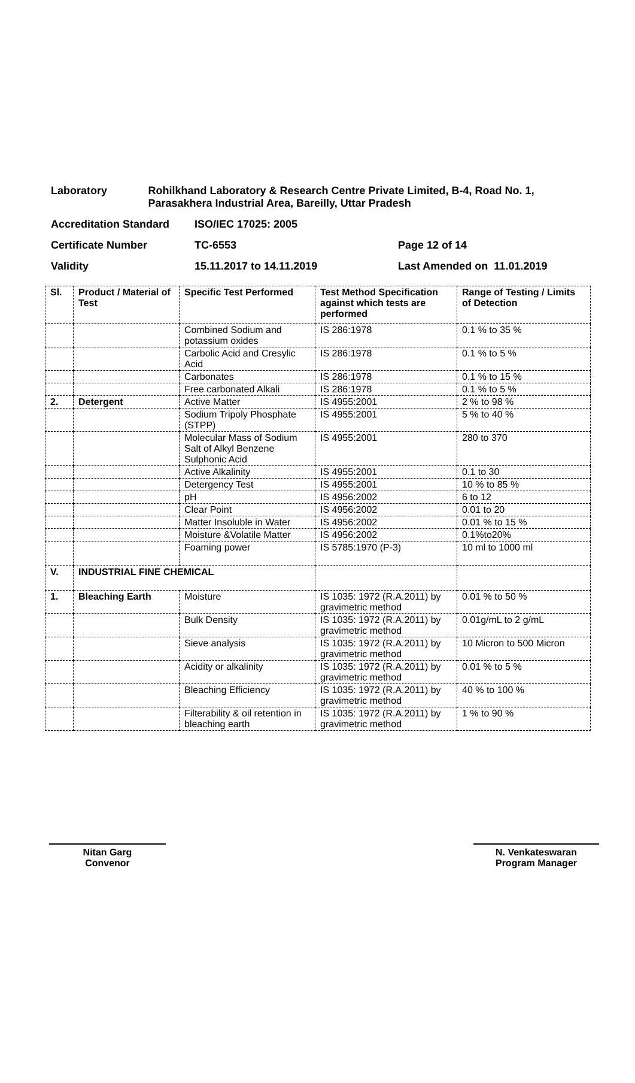Laboratory Rohilkhand Laboratory & Research Centre Private Limited, B-4, Road No. 1, Parasakhera Industrial Area, Bareilly, Uttar Pradesh
Accreditation Standard ISO/IEC 17025: 2005
Certificate Number TC-6553 Page 12 of 14
Validity 15.11.2017 to 14.11.2019 Last Amended on 11.01.2019
| Sl. | Product / Material of Test | Specific Test Performed | Test Method Specification against which tests are performed | Range of Testing / Limits of Detection |
| --- | --- | --- | --- | --- |
| | | Combined Sodium and potassium oxides | IS 286:1978 | 0.1 % to 35 % |
| | | Carbolic Acid and Cresylic Acid | IS 286:1978 | 0.1 % to 5 % |
| | | Carbonates | IS 286:1978 | 0.1 % to 15 % |
| | | Free carbonated Alkali | IS 286:1978 | 0.1 % to 5 % |
| 2. | Detergent | Active Matter | IS 4955:2001 | 2 % to 98 % |
| | | Sodium Tripoly Phosphate (STPP) | IS 4955:2001 | 5 % to 40 % |
| | | Molecular Mass of Sodium Salt of Alkyl Benzene Sulphonic Acid | IS 4955:2001 | 280 to 370 |
| | | Active Alkalinity | IS 4955:2001 | 0.1 to 30 |
| | | Detergency Test | IS 4955:2001 | 10 % to 85 % |
| | | pH | IS 4956:2002 | 6 to 12 |
| | | Clear Point | IS 4956:2002 | 0.01 to 20 |
| | | Matter Insoluble in Water | IS 4956:2002 | 0.01 % to 15 % |
| | | Moisture &Volatile Matter | IS 4956:2002 | 0.1%to20% |
| | | Foaming power | IS 5785:1970 (P-3) | 10 ml to 1000 ml |
| V. | INDUSTRIAL FINE CHEMICAL | | | |
| 1. | Bleaching Earth | Moisture | IS 1035: 1972 (R.A.2011) by gravimetric method | 0.01 % to 50 % |
| | | Bulk Density | IS 1035: 1972 (R.A.2011) by gravimetric method | 0.01g/mL to 2 g/mL |
| | | Sieve analysis | IS 1035: 1972 (R.A.2011) by gravimetric method | 10 Micron to 500 Micron |
| | | Acidity or alkalinity | IS 1035: 1972 (R.A.2011) by gravimetric method | 0.01 % to 5 % |
| | | Bleaching Efficiency | IS 1035: 1972 (R.A.2011) by gravimetric method | 40 % to 100 % |
| | | Filterability & oil retention in bleaching earth | IS 1035: 1972 (R.A.2011) by gravimetric method | 1 % to 90 % |
Nitan Garg
Convenor
N. Venkateswaran
Program Manager